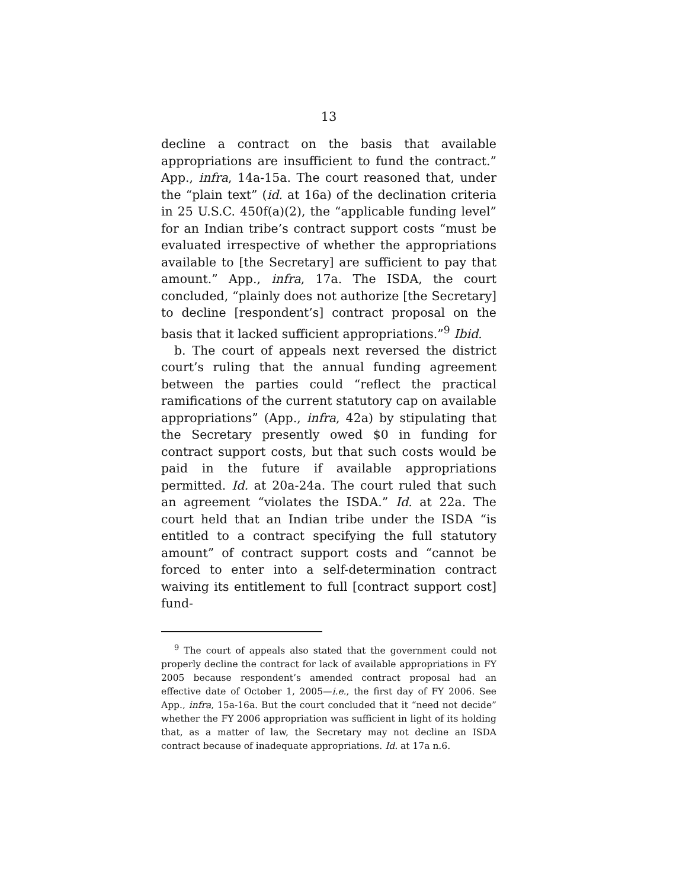13
decline a contract on the basis that available appropriations are insufficient to fund the contract.” App., infra, 14a-15a. The court reasoned that, under the “plain text” (id. at 16a) of the declination criteria in 25 U.S.C. 450f(a)(2), the “applicable funding level” for an Indian tribe’s contract support costs “must be evaluated irrespective of whether the appropriations available to [the Secretary] are sufficient to pay that amount.” App., infra, 17a. The ISDA, the court concluded, “plainly does not authorize [the Secretary] to decline [respondent’s] contract proposal on the basis that it lacked sufficient appropriations.”<sup>9</sup> Ibid.
b. The court of appeals next reversed the district court’s ruling that the annual funding agreement between the parties could “reflect the practical ramifications of the current statutory cap on available appropriations” (App., infra, 42a) by stipulating that the Secretary presently owed $0 in funding for contract support costs, but that such costs would be paid in the future if available appropriations permitted. Id. at 20a-24a. The court ruled that such an agreement “violates the ISDA.” Id. at 22a. The court held that an Indian tribe under the ISDA “is entitled to a contract specifying the full statutory amount” of contract support costs and “cannot be forced to enter into a self-determination contract waiving its entitlement to full [contract support cost] fund-
<sup>9</sup> The court of appeals also stated that the government could not properly decline the contract for lack of available appropriations in FY 2005 because respondent’s amended contract proposal had an effective date of October 1, 2005—i.e., the first day of FY 2006. See App., infra, 15a-16a. But the court concluded that it “need not decide” whether the FY 2006 appropriation was sufficient in light of its holding that, as a matter of law, the Secretary may not decline an ISDA contract because of inadequate appropriations. Id. at 17a n.6.